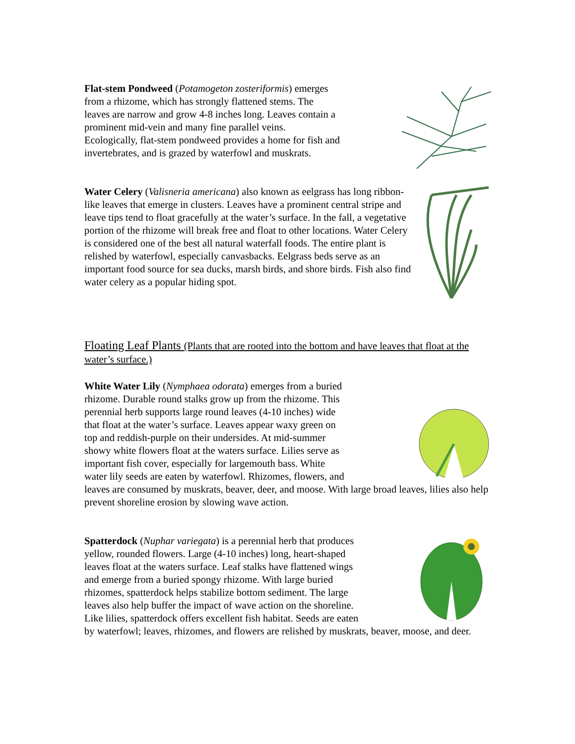Flat-stem Pondweed (Potamogeton zosteriformis) emerges
from a rhizome, which has strongly flattened stems. The
leaves are narrow and grow 4-8 inches long. Leaves contain a
prominent mid-vein and many fine parallel veins.
Ecologically, flat-stem pondweed provides a home for fish and
invertebrates, and is grazed by waterfowl and muskrats.
Water Celery (Valisneria americana) also known as eelgrass has long ribbon-like leaves that emerge in clusters. Leaves have a prominent central stripe and leave tips tend to float gracefully at the water’s surface. In the fall, a vegetative portion of the rhizome will break free and float to other locations. Water Celery is considered one of the best all natural waterfall foods. The entire plant is relished by waterfowl, especially canvasbacks. Eelgrass beds serve as an important food source for sea ducks, marsh birds, and shore birds. Fish also find water celery as a popular hiding spot.
Floating Leaf Plants (Plants that are rooted into the bottom and have leaves that float at the water’s surface.)
White Water Lily (Nymphaea odorata) emerges from a buried
rhizome. Durable round stalks grow up from the rhizome. This
perennial herb supports large round leaves (4-10 inches) wide
that float at the water’s surface. Leaves appear waxy green on
top and reddish-purple on their undersides. At mid-summer
showy white flowers float at the waters surface. Lilies serve as
important fish cover, especially for largemouth bass. White
water lily seeds are eaten by waterfowl. Rhizomes, flowers, and
leaves are consumed by muskrats, beaver, deer, and moose. With large broad leaves, lilies also help prevent shoreline erosion by slowing wave action.
Spatterdock (Nuphar variegata) is a perennial herb that produces
yellow, rounded flowers. Large (4-10 inches) long, heart-shaped
leaves float at the waters surface. Leaf stalks have flattened wings
and emerge from a buried spongy rhizome. With large buried
rhizomes, spatterdock helps stabilize bottom sediment. The large
leaves also help buffer the impact of wave action on the shoreline.
Like lilies, spatterdock offers excellent fish habitat. Seeds are eaten
by waterfowl; leaves, rhizomes, and flowers are relished by muskrats, beaver, moose, and deer.